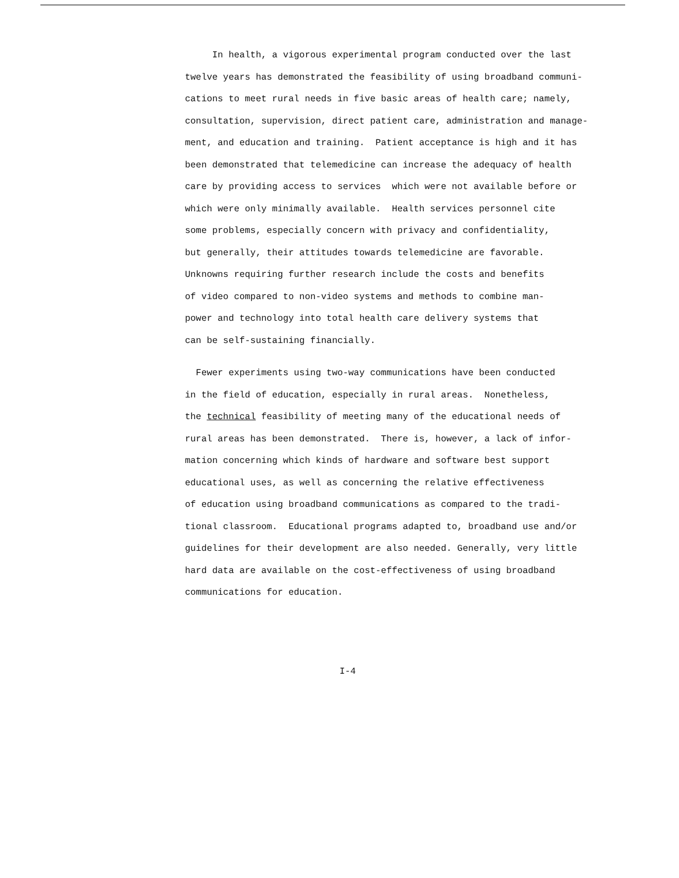In health, a vigorous experimental program conducted over the last
twelve years has demonstrated the feasibility of using broadband communi-
cations to meet rural needs in five basic areas of health care; namely,
consultation, supervision, direct patient care, administration and manage-
ment, and education and training. Patient acceptance is high and it has
been demonstrated that telemedicine can increase the adequacy of health
care by providing access to services which were not available before or
which were only minimally available. Health services personnel cite
some problems, especially concern with privacy and confidentiality,
but generally, their attitudes towards telemedicine are favorable.
Unknowns requiring further research include the costs and benefits
of video compared to non-video systems and methods to combine man-
power and technology into total health care delivery systems that
can be self-sustaining financially.
Fewer experiments using two-way communications have been conducted
in the field of education, especially in rural areas. Nonetheless,
the technical feasibility of meeting many of the educational needs of
rural areas has been demonstrated. There is, however, a lack of infor-
mation concerning which kinds of hardware and software best support
educational uses, as well as concerning the relative effectiveness
of education using broadband communications as compared to the tradi-
tional classroom. Educational programs adapted to, broadband use and/or
guidelines for their development are also needed. Generally, very little
hard data are available on the cost-effectiveness of using broadband
communications for education.
I-4